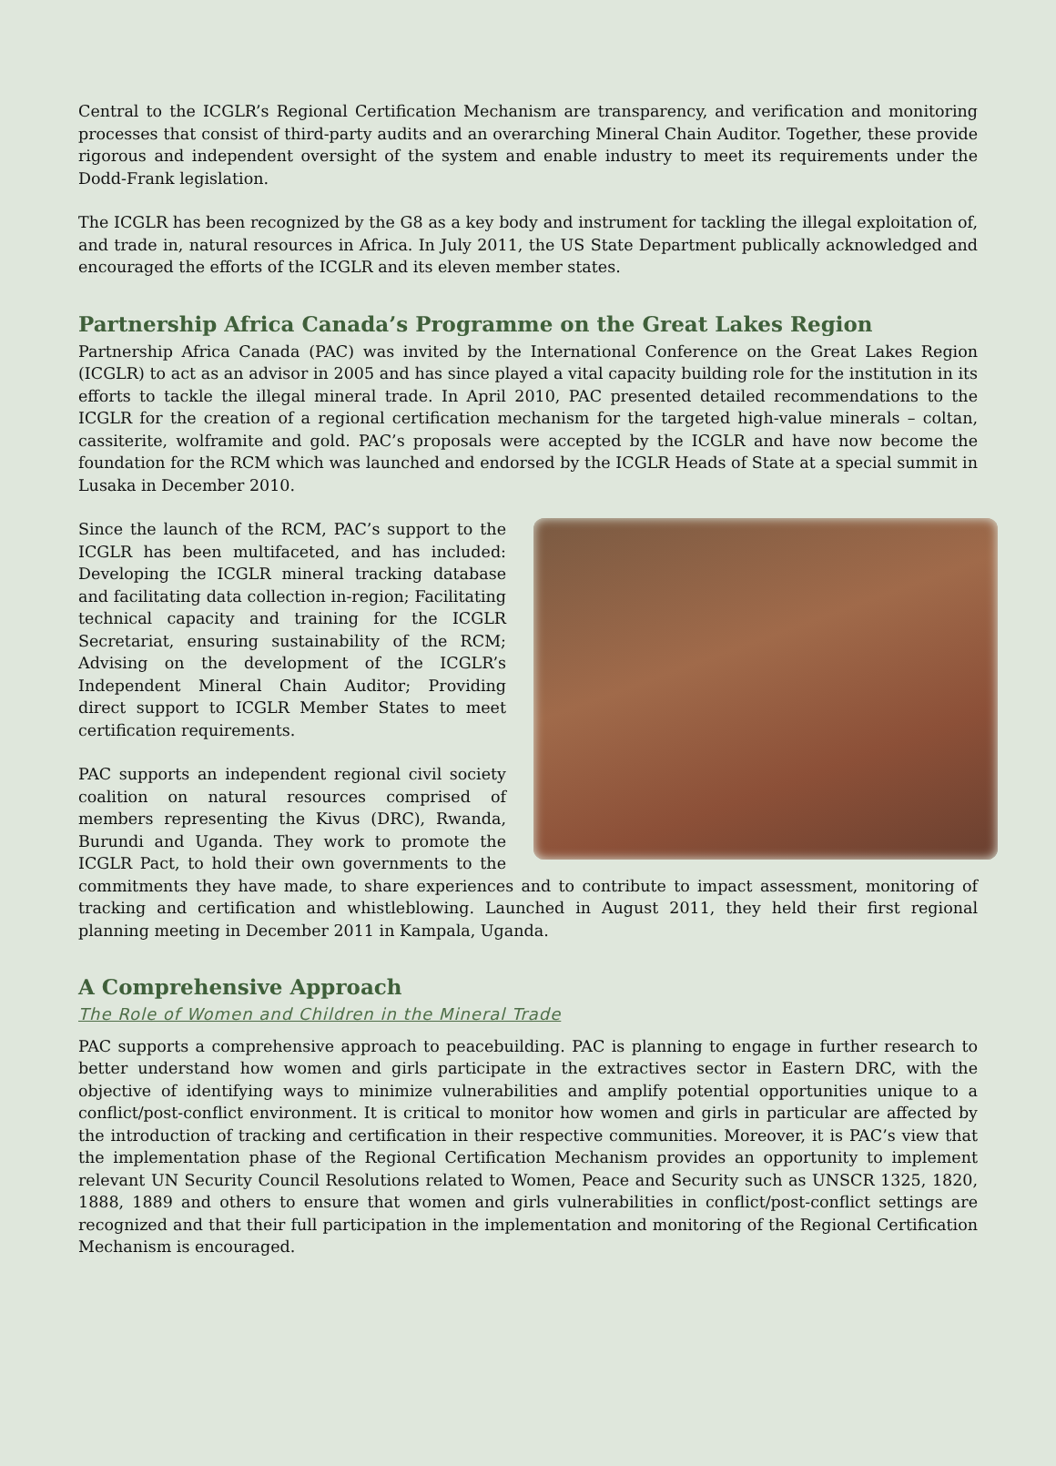Central to the ICGLR’s Regional Certification Mechanism are transparency, and verification and monitoring processes that consist of third-party audits and an overarching Mineral Chain Auditor. Together, these provide rigorous and independent oversight of the system and enable industry to meet its requirements under the Dodd-Frank legislation.
The ICGLR has been recognized by the G8 as a key body and instrument for tackling the illegal exploitation of, and trade in, natural resources in Africa. In July 2011, the US State Department publically acknowledged and encouraged the efforts of the ICGLR and its eleven member states.
Partnership Africa Canada’s Programme on the Great Lakes Region
Partnership Africa Canada (PAC) was invited by the International Conference on the Great Lakes Region (ICGLR) to act as an advisor in 2005 and has since played a vital capacity building role for the institution in its efforts to tackle the illegal mineral trade. In April 2010, PAC presented detailed recommendations to the ICGLR for the creation of a regional certification mechanism for the targeted high-value minerals – coltan, cassiterite, wolframite and gold. PAC’s proposals were accepted by the ICGLR and have now become the foundation for the RCM which was launched and endorsed by the ICGLR Heads of State at a special summit in Lusaka in December 2010.
Since the launch of the RCM, PAC’s support to the ICGLR has been multifaceted, and has included: Developing the ICGLR mineral tracking database and facilitating data collection in-region; Facilitating technical capacity and training for the ICGLR Secretariat, ensuring sustainability of the RCM; Advising on the development of the ICGLR’s Independent Mineral Chain Auditor; Providing direct support to ICGLR Member States to meet certification requirements.
PAC supports an independent regional civil society coalition on natural resources comprised of members representing the Kivus (DRC), Rwanda, Burundi and Uganda. They work to promote the ICGLR Pact, to hold their own governments to the commitments they have made, to share experiences and to contribute to impact assessment, monitoring of tracking and certification and whistleblowing. Launched in August 2011, they held their first regional planning meeting in December 2011 in Kampala, Uganda.
A Comprehensive Approach
The Role of Women and Children in the Mineral Trade
PAC supports a comprehensive approach to peacebuilding. PAC is planning to engage in further research to better understand how women and girls participate in the extractives sector in Eastern DRC, with the objective of identifying ways to minimize vulnerabilities and amplify potential opportunities unique to a conflict/post-conflict environment. It is critical to monitor how women and girls in particular are affected by the introduction of tracking and certification in their respective communities. Moreover, it is PAC’s view that the implementation phase of the Regional Certification Mechanism provides an opportunity to implement relevant UN Security Council Resolutions related to Women, Peace and Security such as UNSCR 1325, 1820, 1888, 1889 and others to ensure that women and girls vulnerabilities in conflict/post-conflict settings are recognized and that their full participation in the implementation and monitoring of the Regional Certification Mechanism is encouraged.